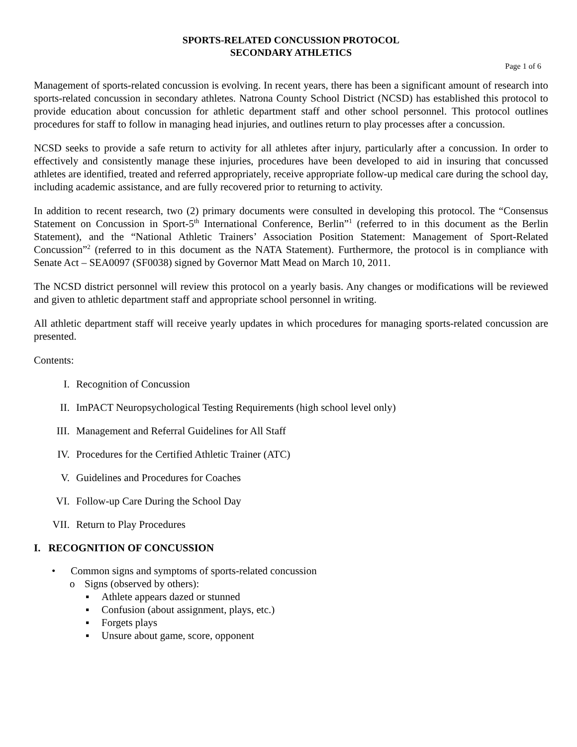SPORTS-RELATED CONCUSSION PROTOCOL
SECONDARY ATHLETICS
Page 1 of 6
Management of sports-related concussion is evolving. In recent years, there has been a significant amount of research into sports-related concussion in secondary athletes. Natrona County School District (NCSD) has established this protocol to provide education about concussion for athletic department staff and other school personnel. This protocol outlines procedures for staff to follow in managing head injuries, and outlines return to play processes after a concussion.
NCSD seeks to provide a safe return to activity for all athletes after injury, particularly after a concussion. In order to effectively and consistently manage these injuries, procedures have been developed to aid in insuring that concussed athletes are identified, treated and referred appropriately, receive appropriate follow-up medical care during the school day, including academic assistance, and are fully recovered prior to returning to activity.
In addition to recent research, two (2) primary documents were consulted in developing this protocol. The “Consensus Statement on Concussion in Sport-5<sup>th</sup> International Conference, Berlin”<sup>1</sup> (referred to in this document as the Berlin Statement), and the “National Athletic Trainers’ Association Position Statement: Management of Sport-Related Concussion”<sup>2</sup> (referred to in this document as the NATA Statement). Furthermore, the protocol is in compliance with Senate Act – SEA0097 (SF0038) signed by Governor Matt Mead on March 10, 2011.
The NCSD district personnel will review this protocol on a yearly basis. Any changes or modifications will be reviewed and given to athletic department staff and appropriate school personnel in writing.
All athletic department staff will receive yearly updates in which procedures for managing sports-related concussion are presented.
Contents:
I. Recognition of Concussion
II. ImPACT Neuropsychological Testing Requirements (high school level only)
III. Management and Referral Guidelines for All Staff
IV. Procedures for the Certified Athletic Trainer (ATC)
V. Guidelines and Procedures for Coaches
VI. Follow-up Care During the School Day
VII. Return to Play Procedures
I. RECOGNITION OF CONCUSSION
• Common signs and symptoms of sports-related concussion
o Signs (observed by others):
▪ Athlete appears dazed or stunned
▪ Confusion (about assignment, plays, etc.)
▪ Forgets plays
▪ Unsure about game, score, opponent